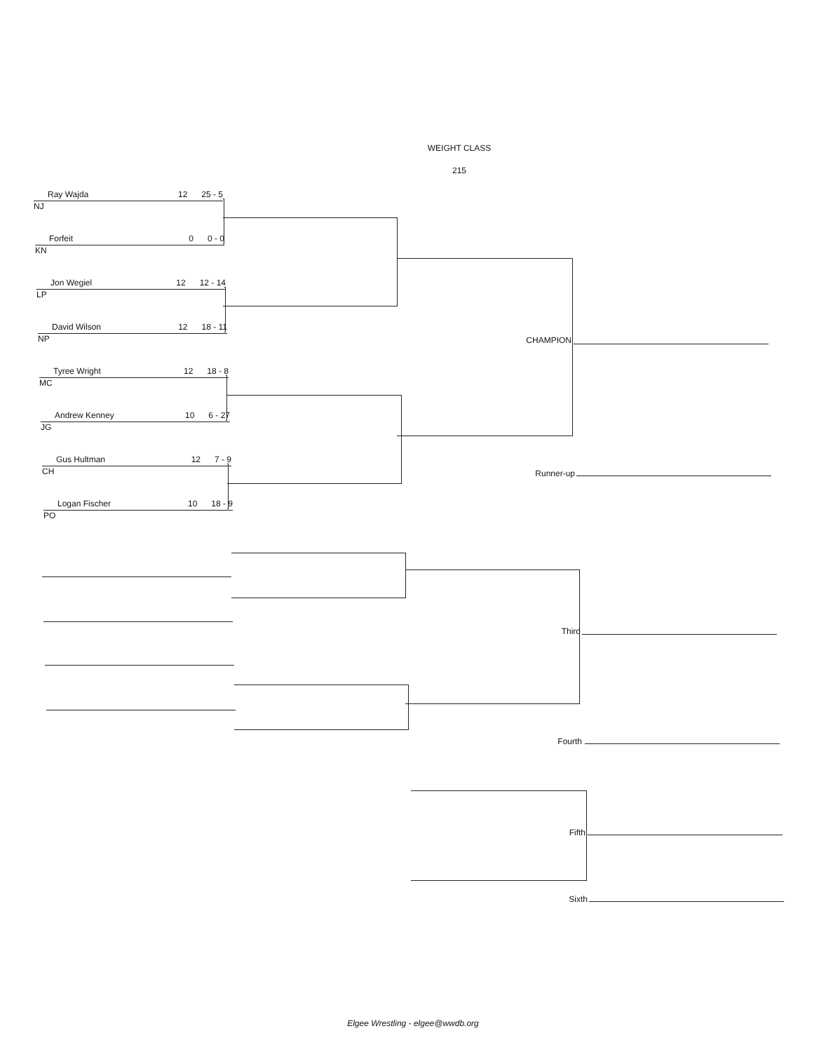WEIGHT CLASS
215
Ray Wajda 12 25 - 5
NJ
Forfeit 0 0 - 0
KN
Jon Wegiel 12 12 - 14
LP
David Wilson 12 18 - 11
NP
Tyree Wright 12 18 - 8
MC
Andrew Kenney 10 6 - 27
JG
Gus Hultman 12 7 - 9
CH
Logan Fischer 10 18 - 9
PO
CHAMPION
Runner-up
Third
Fourth
Fifth
Sixth
Elgee Wrestling - elgee@wwdb.org